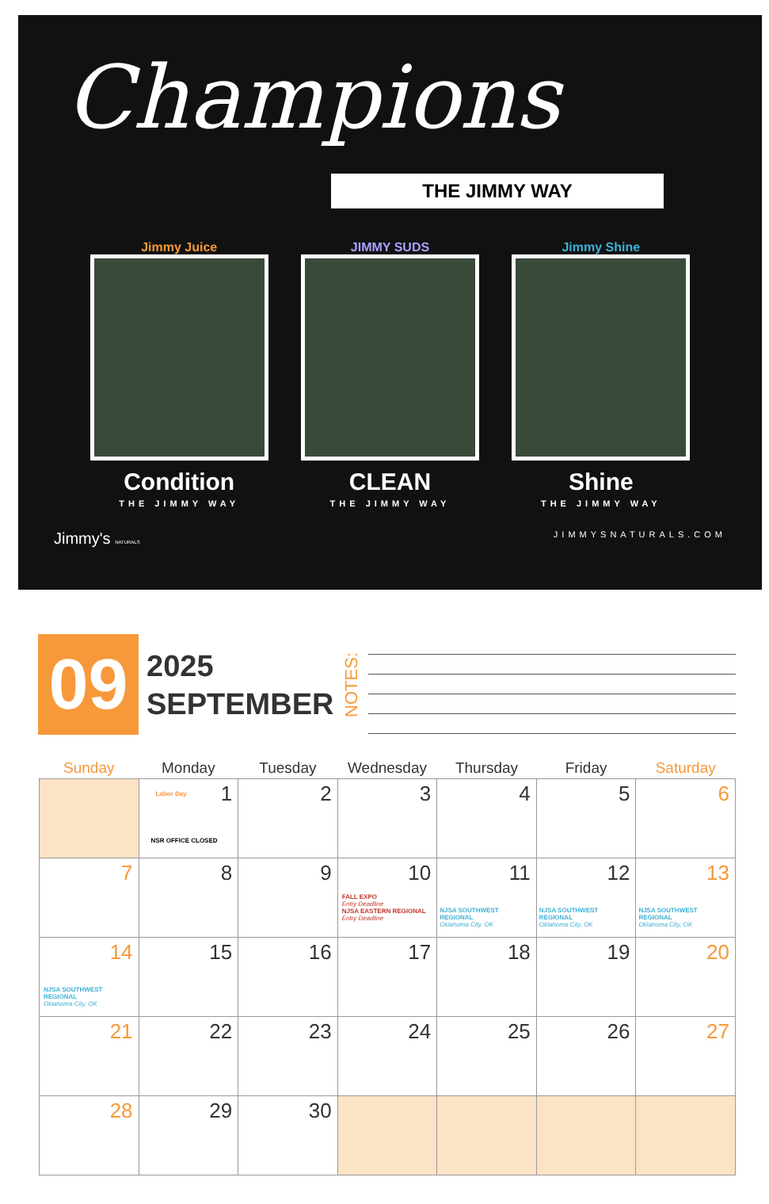Champions
THE JIMMY WAY
Jimmy Juice
Condition
THE JIMMY WAY
JIMMY SUDS
CLEAN
THE JIMMY WAY
Jimmy Shine
Shine
THE JIMMY WAY
Jimmy's NATURALS JIMMYSNATURALS.COM
09
2025
SEPTEMBER
NOTES:
| Sunday | Monday | Tuesday | Wednesday | Thursday | Friday | Saturday |
| --- | --- | --- | --- | --- | --- | --- |
| | 1 Labor Day NSR OFFICE CLOSED | 2 | 3 | 4 | 5 | 6 |
| 7 | 8 | 9 | 10 FALL EXPO Entry Deadline NJSA EASTERN REGIONAL Entry Deadline | 11 NJSA SOUTHWEST REGIONAL Oklahoma City, OK | 12 NJSA SOUTHWEST REGIONAL Oklahoma City, OK | 13 NJSA SOUTHWEST REGIONAL Oklahoma City, OK |
| 14 NJSA SOUTHWEST REGIONAL Oklahoma City, OK | 15 | 16 | 17 | 18 | 19 | 20 |
| 21 | 22 | 23 | 24 | 25 | 26 | 27 |
| 28 | 29 | 30 | | | | |